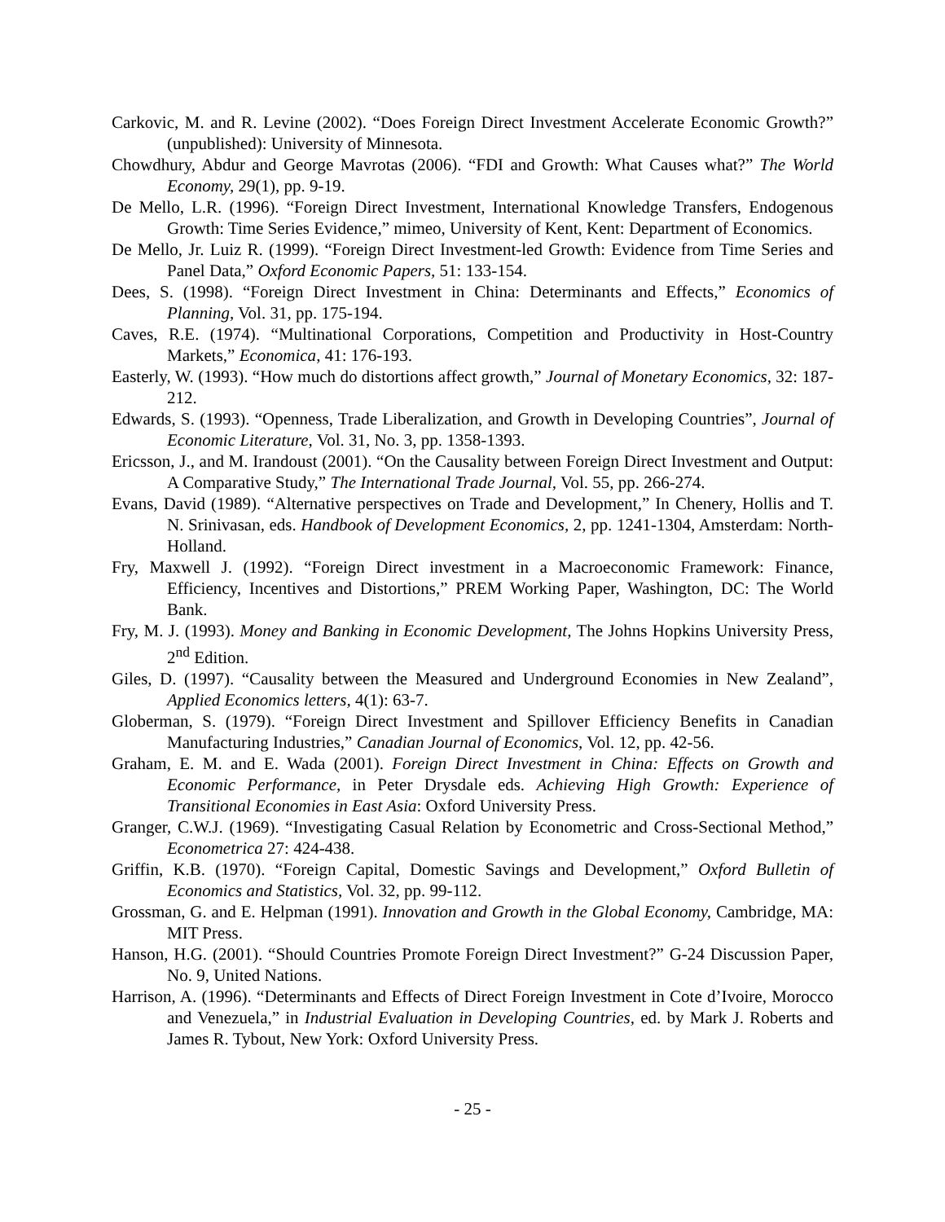Carkovic, M. and R. Levine (2002). “Does Foreign Direct Investment Accelerate Economic Growth?” (unpublished): University of Minnesota.
Chowdhury, Abdur and George Mavrotas (2006). “FDI and Growth: What Causes what?” The World Economy, 29(1), pp. 9-19.
De Mello, L.R. (1996). “Foreign Direct Investment, International Knowledge Transfers, Endogenous Growth: Time Series Evidence,” mimeo, University of Kent, Kent: Department of Economics.
De Mello, Jr. Luiz R. (1999). “Foreign Direct Investment-led Growth: Evidence from Time Series and Panel Data,” Oxford Economic Papers, 51: 133-154.
Dees, S. (1998). “Foreign Direct Investment in China: Determinants and Effects,” Economics of Planning, Vol. 31, pp. 175-194.
Caves, R.E. (1974). “Multinational Corporations, Competition and Productivity in Host-Country Markets,” Economica, 41: 176-193.
Easterly, W. (1993). “How much do distortions affect growth,” Journal of Monetary Economics, 32: 187-212.
Edwards, S. (1993). “Openness, Trade Liberalization, and Growth in Developing Countries”, Journal of Economic Literature, Vol. 31, No. 3, pp. 1358-1393.
Ericsson, J., and M. Irandoust (2001). “On the Causality between Foreign Direct Investment and Output: A Comparative Study,” The International Trade Journal, Vol. 55, pp. 266-274.
Evans, David (1989). “Alternative perspectives on Trade and Development,” In Chenery, Hollis and T. N. Srinivasan, eds. Handbook of Development Economics, 2, pp. 1241-1304, Amsterdam: North-Holland.
Fry, Maxwell J. (1992). “Foreign Direct investment in a Macroeconomic Framework: Finance, Efficiency, Incentives and Distortions,” PREM Working Paper, Washington, DC: The World Bank.
Fry, M. J. (1993). Money and Banking in Economic Development, The Johns Hopkins University Press, 2<sup>nd</sup> Edition.
Giles, D. (1997). “Causality between the Measured and Underground Economies in New Zealand”, Applied Economics letters, 4(1): 63-7.
Globerman, S. (1979). “Foreign Direct Investment and Spillover Efficiency Benefits in Canadian Manufacturing Industries,” Canadian Journal of Economics, Vol. 12, pp. 42-56.
Graham, E. M. and E. Wada (2001). Foreign Direct Investment in China: Effects on Growth and Economic Performance, in Peter Drysdale eds. Achieving High Growth: Experience of Transitional Economies in East Asia: Oxford University Press.
Granger, C.W.J. (1969). “Investigating Casual Relation by Econometric and Cross-Sectional Method,” Econometrica 27: 424-438.
Griffin, K.B. (1970). “Foreign Capital, Domestic Savings and Development,” Oxford Bulletin of Economics and Statistics, Vol. 32, pp. 99-112.
Grossman, G. and E. Helpman (1991). Innovation and Growth in the Global Economy, Cambridge, MA: MIT Press.
Hanson, H.G. (2001). “Should Countries Promote Foreign Direct Investment?” G-24 Discussion Paper, No. 9, United Nations.
Harrison, A. (1996). “Determinants and Effects of Direct Foreign Investment in Cote d’Ivoire, Morocco and Venezuela,” in Industrial Evaluation in Developing Countries, ed. by Mark J. Roberts and James R. Tybout, New York: Oxford University Press.
- 25 -